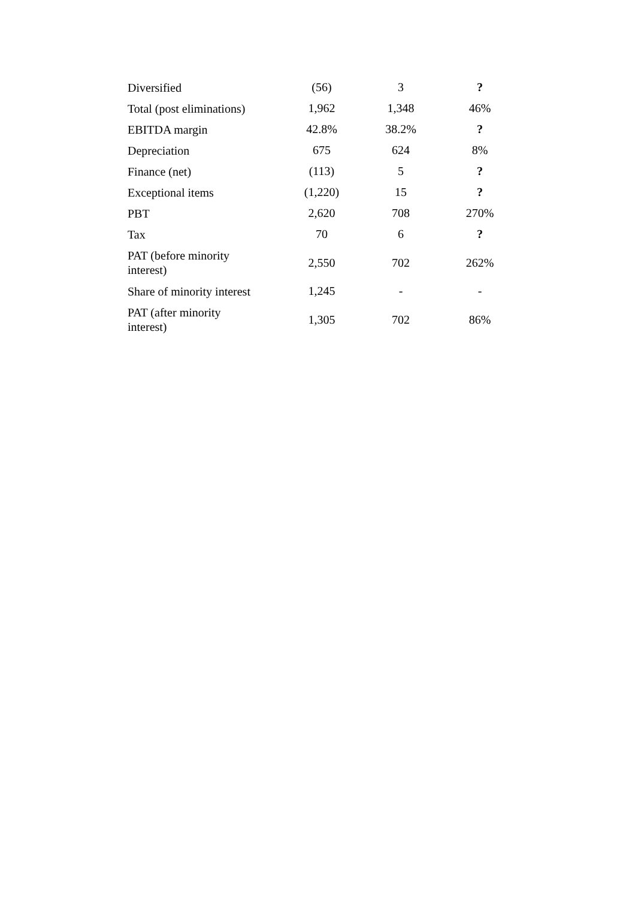| Diversified | (56) | 3 | ? |
| Total (post eliminations) | 1,962 | 1,348 | 46% |
| EBITDA margin | 42.8% | 38.2% | ? |
| Depreciation | 675 | 624 | 8% |
| Finance (net) | (113) | 5 | ? |
| Exceptional items | (1,220) | 15 | ? |
| PBT | 2,620 | 708 | 270% |
| Tax | 70 | 6 | ? |
| PAT (before minority interest) | 2,550 | 702 | 262% |
| Share of minority interest | 1,245 | - | - |
| PAT (after minority interest) | 1,305 | 702 | 86% |